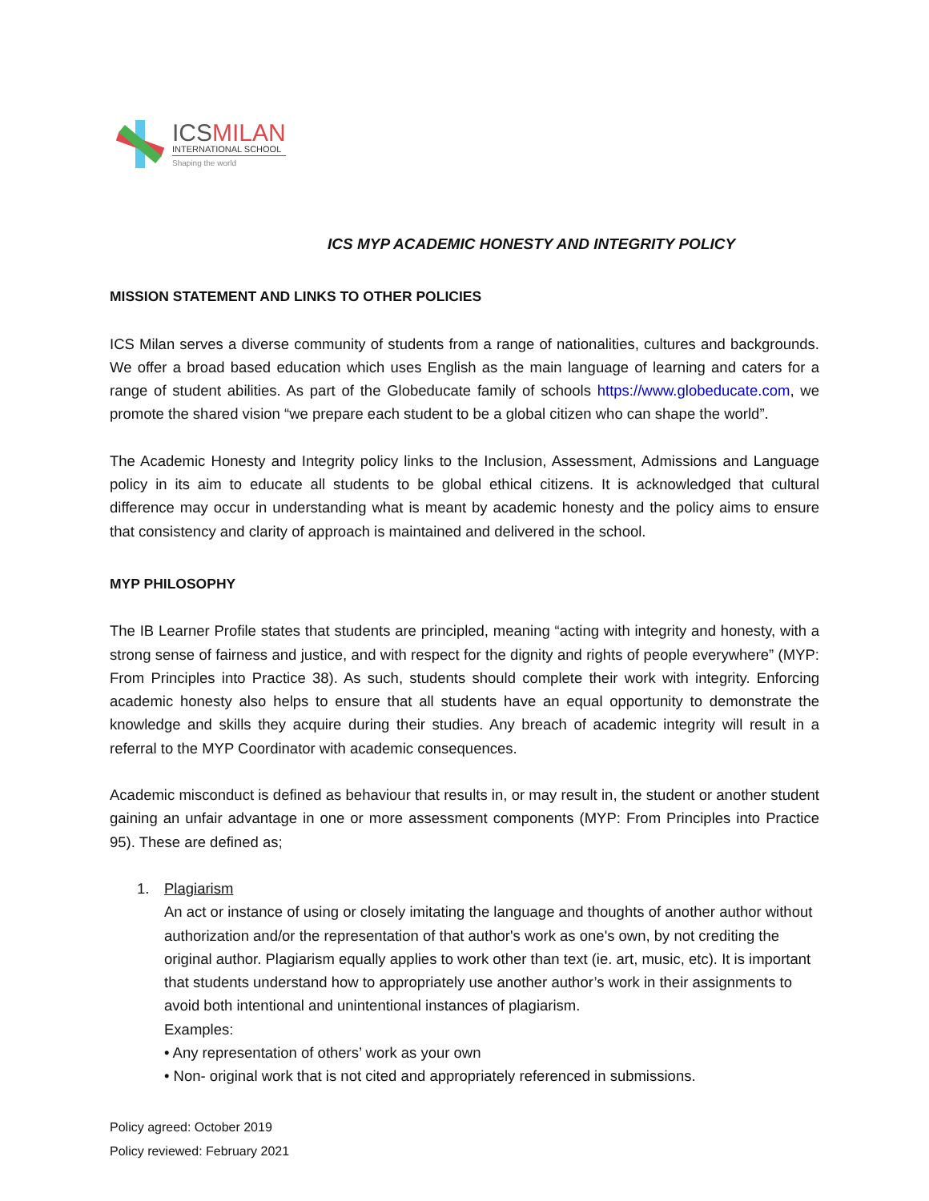ICSMILAN
INTERNATIONAL SCHOOL
Shaping the world
ICS MYP ACADEMIC HONESTY AND INTEGRITY POLICY
MISSION STATEMENT AND LINKS TO OTHER POLICIES
ICS Milan serves a diverse community of students from a range of nationalities, cultures and backgrounds. We offer a broad based education which uses English as the main language of learning and caters for a range of student abilities. As part of the Globeducate family of schools https://www.globeducate.com, we promote the shared vision “we prepare each student to be a global citizen who can shape the world”.
The Academic Honesty and Integrity policy links to the Inclusion, Assessment, Admissions and Language policy in its aim to educate all students to be global ethical citizens. It is acknowledged that cultural difference may occur in understanding what is meant by academic honesty and the policy aims to ensure that consistency and clarity of approach is maintained and delivered in the school.
MYP PHILOSOPHY
The IB Learner Profile states that students are principled, meaning “acting with integrity and honesty, with a strong sense of fairness and justice, and with respect for the dignity and rights of people everywhere” (MYP: From Principles into Practice 38). As such, students should complete their work with integrity. Enforcing academic honesty also helps to ensure that all students have an equal opportunity to demonstrate the knowledge and skills they acquire during their studies. Any breach of academic integrity will result in a referral to the MYP Coordinator with academic consequences.
Academic misconduct is defined as behaviour that results in, or may result in, the student or another student gaining an unfair advantage in one or more assessment components (MYP: From Principles into Practice 95). These are defined as;
1. Plagiarism
An act or instance of using or closely imitating the language and thoughts of another author without authorization and/or the representation of that author's work as one's own, by not crediting the original author. Plagiarism equally applies to work other than text (ie. art, music, etc). It is important that students understand how to appropriately use another author’s work in their assignments to avoid both intentional and unintentional instances of plagiarism.
Examples:
• Any representation of others’ work as your own
• Non- original work that is not cited and appropriately referenced in submissions.
Policy agreed: October 2019
Policy reviewed: February 2021